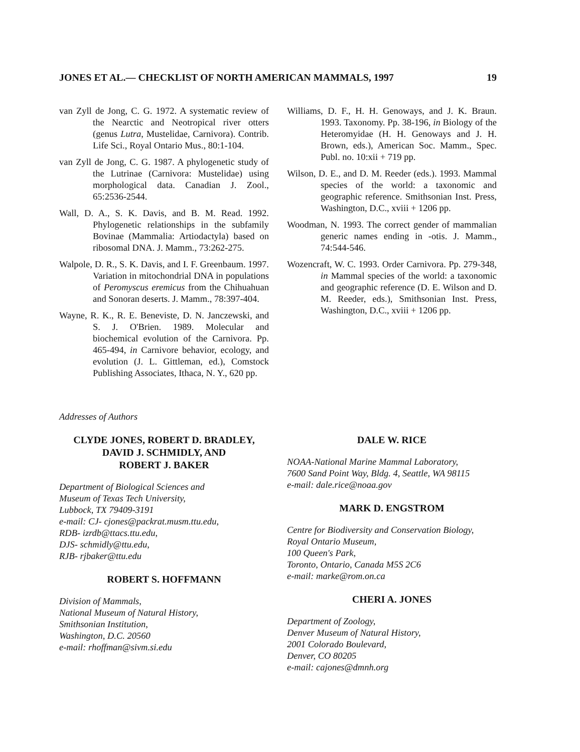JONES ET AL.— CHECKLIST OF NORTH AMERICAN MAMMALS, 1997 19
van Zyll de Jong, C. G. 1972. A systematic review of the Nearctic and Neotropical river otters (genus Lutra, Mustelidae, Carnivora). Contrib. Life Sci., Royal Ontario Mus., 80:1-104.
van Zyll de Jong, C. G. 1987. A phylogenetic study of the Lutrinae (Carnivora: Mustelidae) using morphological data. Canadian J. Zool., 65:2536-2544.
Wall, D. A., S. K. Davis, and B. M. Read. 1992. Phylogenetic relationships in the subfamily Bovinae (Mammalia: Artiodactyla) based on ribosomal DNA. J. Mamm., 73:262-275.
Walpole, D. R., S. K. Davis, and I. F. Greenbaum. 1997. Variation in mitochondrial DNA in populations of Peromyscus eremicus from the Chihuahuan and Sonoran deserts. J. Mamm., 78:397-404.
Wayne, R. K., R. E. Beneviste, D. N. Janczewski, and S. J. O'Brien. 1989. Molecular and biochemical evolution of the Carnivora. Pp. 465-494, in Carnivore behavior, ecology, and evolution (J. L. Gittleman, ed.), Comstock Publishing Associates, Ithaca, N. Y., 620 pp.
Williams, D. F., H. H. Genoways, and J. K. Braun. 1993. Taxonomy. Pp. 38-196, in Biology of the Heteromyidae (H. H. Genoways and J. H. Brown, eds.), American Soc. Mamm., Spec. Publ. no. 10:xii + 719 pp.
Wilson, D. E., and D. M. Reeder (eds.). 1993. Mammal species of the world: a taxonomic and geographic reference. Smithsonian Inst. Press, Washington, D.C., xviii + 1206 pp.
Woodman, N. 1993. The correct gender of mammalian generic names ending in -otis. J. Mamm., 74:544-546.
Wozencraft, W. C. 1993. Order Carnivora. Pp. 279-348, in Mammal species of the world: a taxonomic and geographic reference (D. E. Wilson and D. M. Reeder, eds.), Smithsonian Inst. Press, Washington, D.C., xviii + 1206 pp.
Addresses of Authors
CLYDE JONES, ROBERT D. BRADLEY,
DAVID J. SCHMIDLY, AND
ROBERT J. BAKER
Department of Biological Sciences and
Museum of Texas Tech University,
Lubbock, TX 79409-3191
e-mail: CJ- cjones@packrat.musm.ttu.edu,
RDB- izrdb@ttacs.ttu.edu,
DJS- schmidly@ttu.edu,
RJB- rjbaker@ttu.edu
ROBERT S. HOFFMANN
Division of Mammals,
National Museum of Natural History,
Smithsonian Institution,
Washington, D.C. 20560
e-mail: rhoffman@sivm.si.edu
DALE W. RICE
NOAA-National Marine Mammal Laboratory,
7600 Sand Point Way, Bldg. 4, Seattle, WA 98115
e-mail: dale.rice@noaa.gov
MARK D. ENGSTROM
Centre for Biodiversity and Conservation Biology,
Royal Ontario Museum,
100 Queen's Park,
Toronto, Ontario, Canada M5S 2C6
e-mail: marke@rom.on.ca
CHERI A. JONES
Department of Zoology,
Denver Museum of Natural History,
2001 Colorado Boulevard,
Denver, CO 80205
e-mail: cajones@dmnh.org